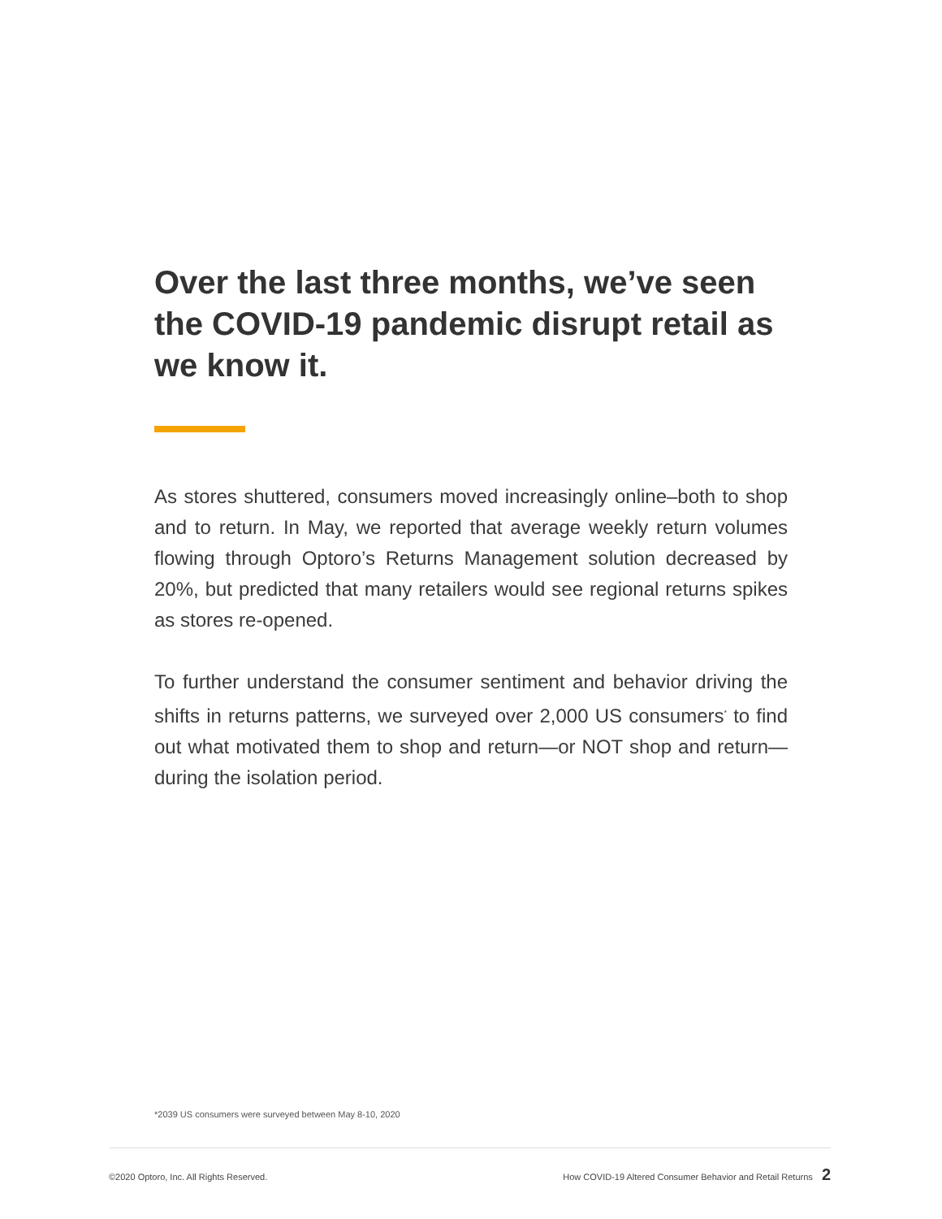Over the last three months, we’ve seen the COVID-19 pandemic disrupt retail as we know it.
As stores shuttered, consumers moved increasingly online–both to shop and to return. In May, we reported that average weekly return volumes flowing through Optoro’s Returns Management solution decreased by 20%, but predicted that many retailers would see regional returns spikes as stores re-opened.
To further understand the consumer sentiment and behavior driving the shifts in returns patterns, we surveyed over 2,000 US consumers<sup>*</sup> to find out what motivated them to shop and return—or NOT shop and return—during the isolation period.
*2039 US consumers were surveyed between May 8-10, 2020
©2020 Optoro, Inc. All Rights Reserved. How COVID-19 Altered Consumer Behavior and Retail Returns 2